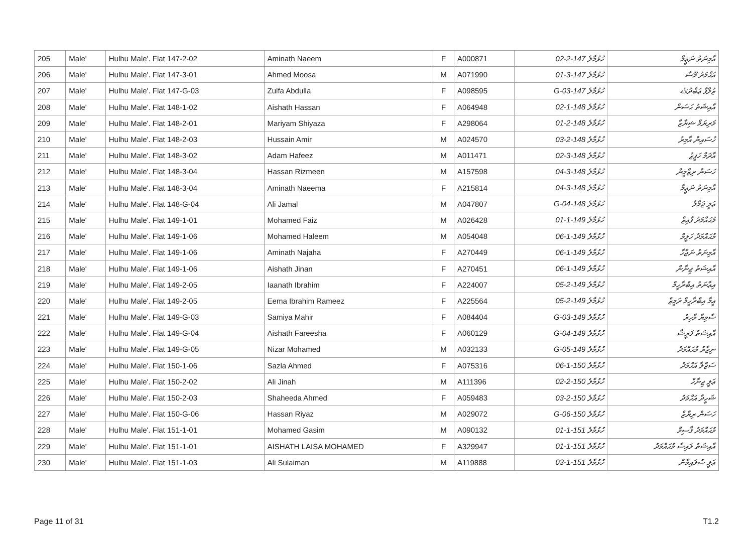| 205 | Male' | Hulhu Male'. Flat 147-2-02 | Aminath Naeem | F | A000871 | ހުޅުމާލެ 147-2-02 | އާމިނަތު ނަޢީމް |
| 206 | Male' | Hulhu Male'. Flat 147-3-01 | Ahmed Moosa | M | A071990 | ހުޅުމާލެ 147-3-01 | އަޙްމަދު މޫސާ |
| 207 | Male' | Hulhu Male'. Flat 147-G-03 | Zulfa Abdulla | F | A098595 | ހުޅުމާލެ 147-G-03 | ޒުލްފާ ޢަބްދުﷲ |
| 208 | Male' | Hulhu Male'. Flat 148-1-02 | Aishath Hassan | F | A064948 | ހުޅުމާލެ 148-1-02 | އާއިޝަތު ޙަސަން |
| 209 | Male' | Hulhu Male'. Flat 148-2-01 | Mariyam Shiyaza | F | A298064 | ހުޅުމާލެ 148-2-01 | މަރިޔަމް ޝިޔާޒާ |
| 210 | Male' | Hulhu Male'. Flat 148-2-03 | Hussain Amir | M | A024570 | ހުޅުމާލެ 148-2-03 | ހުސައިން އާމިރު |
| 211 | Male' | Hulhu Male'. Flat 148-3-02 | Adam Hafeez | M | A011471 | ހުޅުމާލެ 148-3-02 | އާދަމް ހަފީޒު |
| 212 | Male' | Hulhu Male'. Flat 148-3-04 | Hassan Rizmeen | M | A157598 | ހުޅުމާލެ 148-3-04 | ހަސަން ރިޒްމީން |
| 213 | Male' | Hulhu Male'. Flat 148-3-04 | Aminath Naeema | F | A215814 | ހުޅުމާލެ 148-3-04 | އާމިނަތު ނަޢީމާ |
| 214 | Male' | Hulhu Male'. Flat 148-G-04 | Ali Jamal | M | A047807 | ހުޅުމާލެ 148-G-04 | ޢަލީ ޖަމާލް |
| 215 | Male' | Hulhu Male'. Flat 149-1-01 | Mohamed Faiz | M | A026428 | ހުޅުމާލެ 149-1-01 | މުޙައްމަދު ފާއިޒް |
| 216 | Male' | Hulhu Male'. Flat 149-1-06 | Mohamed Haleem | M | A054048 | ހުޅުމާލެ 149-1-06 | މުޙައްމަދު ހަލީމް |
| 217 | Male' | Hulhu Male'. Flat 149-1-06 | Aminath Najaha | F | A270449 | ހުޅުމާލެ 149-1-06 | އާމިނަތު ނަޖާހާ |
| 218 | Male' | Hulhu Male'. Flat 149-1-06 | Aishath Jinan | F | A270451 | ހުޅުމާލެ 149-1-06 | އާއިޝަތު ޖިނާން |
| 219 | Male' | Hulhu Male'. Flat 149-2-05 | Iaanath Ibrahim | F | A224007 | ހުޅުމާލެ 149-2-05 | އިޢާނަތު އިބްރާހީމް |
| 220 | Male' | Hulhu Male'. Flat 149-2-05 | Eema Ibrahim Rameez | F | A225564 | ހުޅުމާލެ 149-2-05 | އީމާ އިބްރާހީމް ރަމީޒް |
| 221 | Male' | Hulhu Male'. Flat 149-G-03 | Samiya Mahir | F | A084404 | ހުޅުމާލެ 149-G-03 | ސާމިޔާ މާހިރު |
| 222 | Male' | Hulhu Male'. Flat 149-G-04 | Aishath Fareesha | F | A060129 | ހުޅުމާލެ 149-G-04 | އާއިޝަތު ފަރީޝާ |
| 223 | Male' | Hulhu Male'. Flat 149-G-05 | Nizar Mohamed | M | A032133 | ހުޅުމާލެ 149-G-05 | ނިޒާރު މުޙައްމަދު |
| 224 | Male' | Hulhu Male'. Flat 150-1-06 | Sazla Ahmed | F | A075316 | ހުޅުމާލެ 150-1-06 | ސަޒްލާ އަޙްމަދު |
| 225 | Male' | Hulhu Male'. Flat 150-2-02 | Ali Jinah | M | A111396 | ހުޅުމާލެ 150-2-02 | ޢަލީ ޖިނާހް |
| 226 | Male' | Hulhu Male'. Flat 150-2-03 | Shaheeda Ahmed | F | A059483 | ހުޅުމާލެ 150-2-03 | ޝަހީދާ އަޙްމަދު |
| 227 | Male' | Hulhu Male'. Flat 150-G-06 | Hassan Riyaz | M | A029072 | ހުޅުމާލެ 150-G-06 | ހަސަން ރިޔާޒް |
| 228 | Male' | Hulhu Male'. Flat 151-1-01 | Mohamed Gasim | M | A090132 | ހުޅުމާލެ 151-1-01 | މުޙައްމަދު ޤާސިމް |
| 229 | Male' | Hulhu Male'. Flat 151-1-01 | AISHATH LAISA MOHAMED | F | A329947 | ހުޅުމާލެ 151-1-01 | އާއިޝަތު ލައިސާ މުޙައްމަދު |
| 230 | Male' | Hulhu Male'. Flat 151-1-03 | Ali Sulaiman | M | A119888 | ހުޅުމާލެ 151-1-03 | ޢަލީ ސުލައިމާން |
Page 11 of 31 T1.2